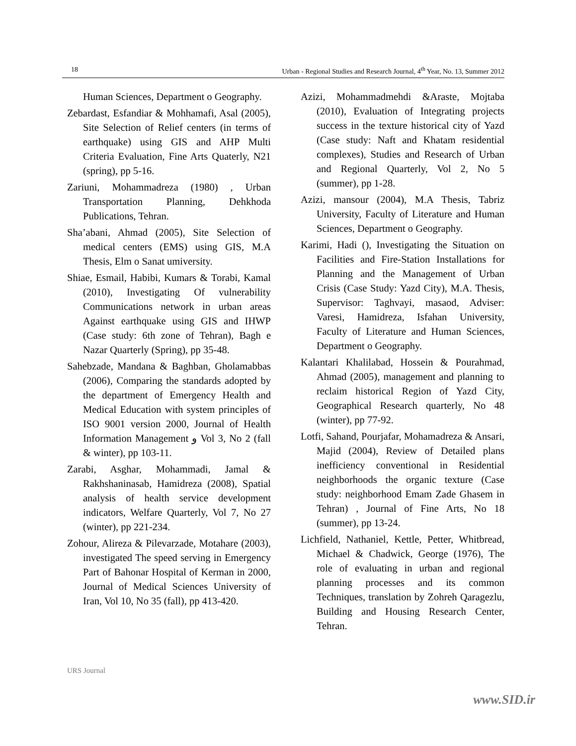18 Urban - Regional Studies and Research Journal, 4<sup>th</sup> Year, No. 13, Summer 2012
Human Sciences, Department o Geography.
Zebardast, Esfandiar & Mohhamafi, Asal (2005), Site Selection of Relief centers (in terms of earthquake) using GIS and AHP Multi Criteria Evaluation, Fine Arts Quaterly, N21 (spring), pp 5-16.
Zariuni, Mohammadreza (1980) , Urban Transportation Planning, Dehkhoda Publications, Tehran.
Sha’abani, Ahmad (2005), Site Selection of medical centers (EMS) using GIS, M.A Thesis, Elm o Sanat umiversity.
Shiae, Esmail, Habibi, Kumars & Torabi, Kamal (2010), Investigating Of vulnerability Communications network in urban areas Against earthquake using GIS and IHWP (Case study: 6th zone of Tehran), Bagh e Nazar Quarterly (Spring), pp 35-48.
Sahebzade, Mandana & Baghban, Gholamabbas (2006), Comparing the standards adopted by the department of Emergency Health and Medical Education with system principles of ISO 9001 version 2000, Journal of Health Information Management و Vol 3, No 2 (fall & winter), pp 103-11.
Zarabi, Asghar, Mohammadi, Jamal & Rakhshaninasab, Hamidreza (2008), Spatial analysis of health service development indicators, Welfare Quarterly, Vol 7, No 27 (winter), pp 221-234.
Zohour, Alireza & Pilevarzade, Motahare (2003), investigated The speed serving in Emergency Part of Bahonar Hospital of Kerman in 2000, Journal of Medical Sciences University of Iran, Vol 10, No 35 (fall), pp 413-420.
Azizi, Mohammadmehdi &Araste, Mojtaba (2010), Evaluation of Integrating projects success in the texture historical city of Yazd (Case study: Naft and Khatam residential complexes), Studies and Research of Urban and Regional Quarterly, Vol 2, No 5 (summer), pp 1-28.
Azizi, mansour (2004), M.A Thesis, Tabriz University, Faculty of Literature and Human Sciences, Department o Geography.
Karimi, Hadi (), Investigating the Situation on Facilities and Fire-Station Installations for Planning and the Management of Urban Crisis (Case Study: Yazd City), M.A. Thesis, Supervisor: Taghvayi, masaod, Adviser: Varesi, Hamidreza, Isfahan University, Faculty of Literature and Human Sciences, Department o Geography.
Kalantari Khalilabad, Hossein & Pourahmad, Ahmad (2005), management and planning to reclaim historical Region of Yazd City, Geographical Research quarterly, No 48 (winter), pp 77-92.
Lotfi, Sahand, Pourjafar, Mohamadreza & Ansari, Majid (2004), Review of Detailed plans inefficiency conventional in Residential neighborhoods the organic texture (Case study: neighborhood Emam Zade Ghasem in Tehran) , Journal of Fine Arts, No 18 (summer), pp 13-24.
Lichfield, Nathaniel, Kettle, Petter, Whitbread, Michael & Chadwick, George (1976), The role of evaluating in urban and regional planning processes and its common Techniques, translation by Zohreh Qaragezlu, Building and Housing Research Center, Tehran.
URS Journal
www.SID.ir